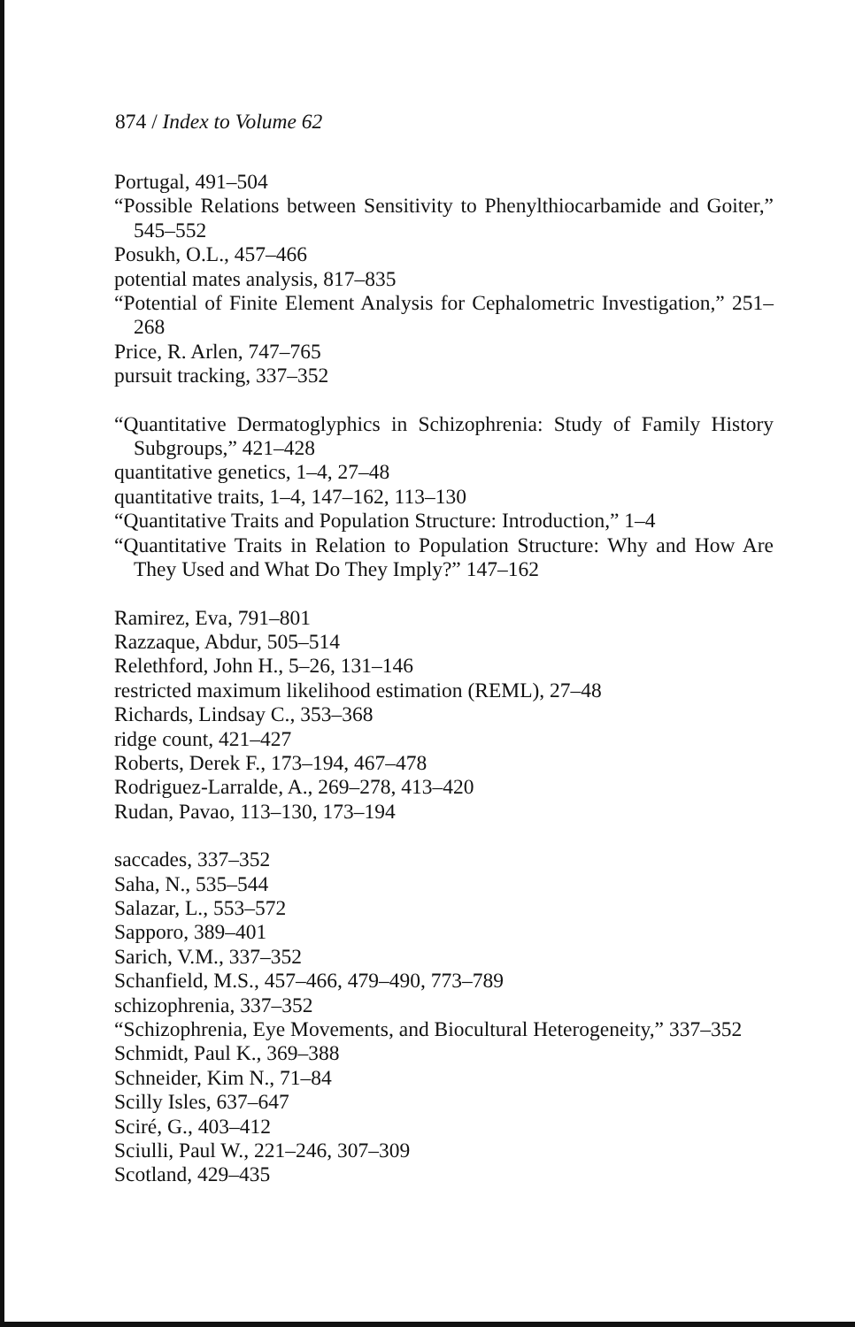874 / Index to Volume 62
Portugal, 491–504
“Possible Relations between Sensitivity to Phenylthiocarbamide and Goiter,” 545–552
Posukh, O.L., 457–466
potential mates analysis, 817–835
“Potential of Finite Element Analysis for Cephalometric Investigation,” 251–268
Price, R. Arlen, 747–765
pursuit tracking, 337–352
“Quantitative Dermatoglyphics in Schizophrenia: Study of Family History Subgroups,” 421–428
quantitative genetics, 1–4, 27–48
quantitative traits, 1–4, 147–162, 113–130
“Quantitative Traits and Population Structure: Introduction,” 1–4
“Quantitative Traits in Relation to Population Structure: Why and How Are They Used and What Do They Imply?” 147–162
Ramirez, Eva, 791–801
Razzaque, Abdur, 505–514
Relethford, John H., 5–26, 131–146
restricted maximum likelihood estimation (REML), 27–48
Richards, Lindsay C., 353–368
ridge count, 421–427
Roberts, Derek F., 173–194, 467–478
Rodriguez-Larralde, A., 269–278, 413–420
Rudan, Pavao, 113–130, 173–194
saccades, 337–352
Saha, N., 535–544
Salazar, L., 553–572
Sapporo, 389–401
Sarich, V.M., 337–352
Schanfield, M.S., 457–466, 479–490, 773–789
schizophrenia, 337–352
“Schizophrenia, Eye Movements, and Biocultural Heterogeneity,” 337–352
Schmidt, Paul K., 369–388
Schneider, Kim N., 71–84
Scilly Isles, 637–647
Sciré, G., 403–412
Sciulli, Paul W., 221–246, 307–309
Scotland, 429–435